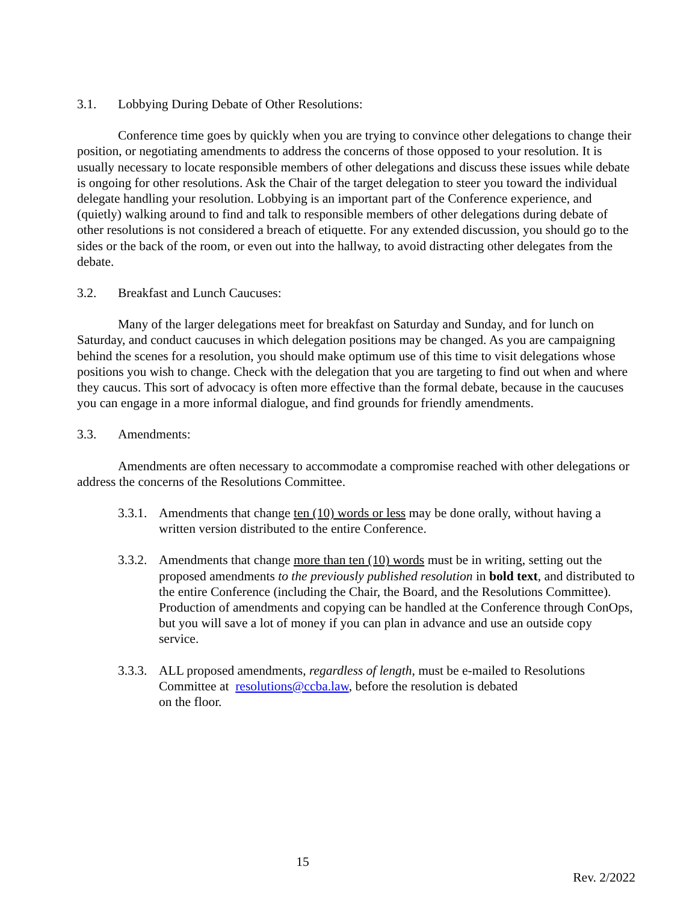3.1. Lobbying During Debate of Other Resolutions:
Conference time goes by quickly when you are trying to convince other delegations to change their position, or negotiating amendments to address the concerns of those opposed to your resolution. It is usually necessary to locate responsible members of other delegations and discuss these issues while debate is ongoing for other resolutions. Ask the Chair of the target delegation to steer you toward the individual delegate handling your resolution. Lobbying is an important part of the Conference experience, and (quietly) walking around to find and talk to responsible members of other delegations during debate of other resolutions is not considered a breach of etiquette. For any extended discussion, you should go to the sides or the back of the room, or even out into the hallway, to avoid distracting other delegates from the debate.
3.2. Breakfast and Lunch Caucuses:
Many of the larger delegations meet for breakfast on Saturday and Sunday, and for lunch on Saturday, and conduct caucuses in which delegation positions may be changed. As you are campaigning behind the scenes for a resolution, you should make optimum use of this time to visit delegations whose positions you wish to change. Check with the delegation that you are targeting to find out when and where they caucus. This sort of advocacy is often more effective than the formal debate, because in the caucuses you can engage in a more informal dialogue, and find grounds for friendly amendments.
3.3. Amendments:
Amendments are often necessary to accommodate a compromise reached with other delegations or address the concerns of the Resolutions Committee.
3.3.1. Amendments that change ten (10) words or less may be done orally, without having a written version distributed to the entire Conference.
3.3.2. Amendments that change more than ten (10) words must be in writing, setting out the proposed amendments to the previously published resolution in bold text, and distributed to the entire Conference (including the Chair, the Board, and the Resolutions Committee). Production of amendments and copying can be handled at the Conference through ConOps, but you will save a lot of money if you can plan in advance and use an outside copy service.
3.3.3. ALL proposed amendments, regardless of length, must be e-mailed to Resolutions Committee at resolutions@ccba.law, before the resolution is debated
on the floor.
15
Rev. 2/2022